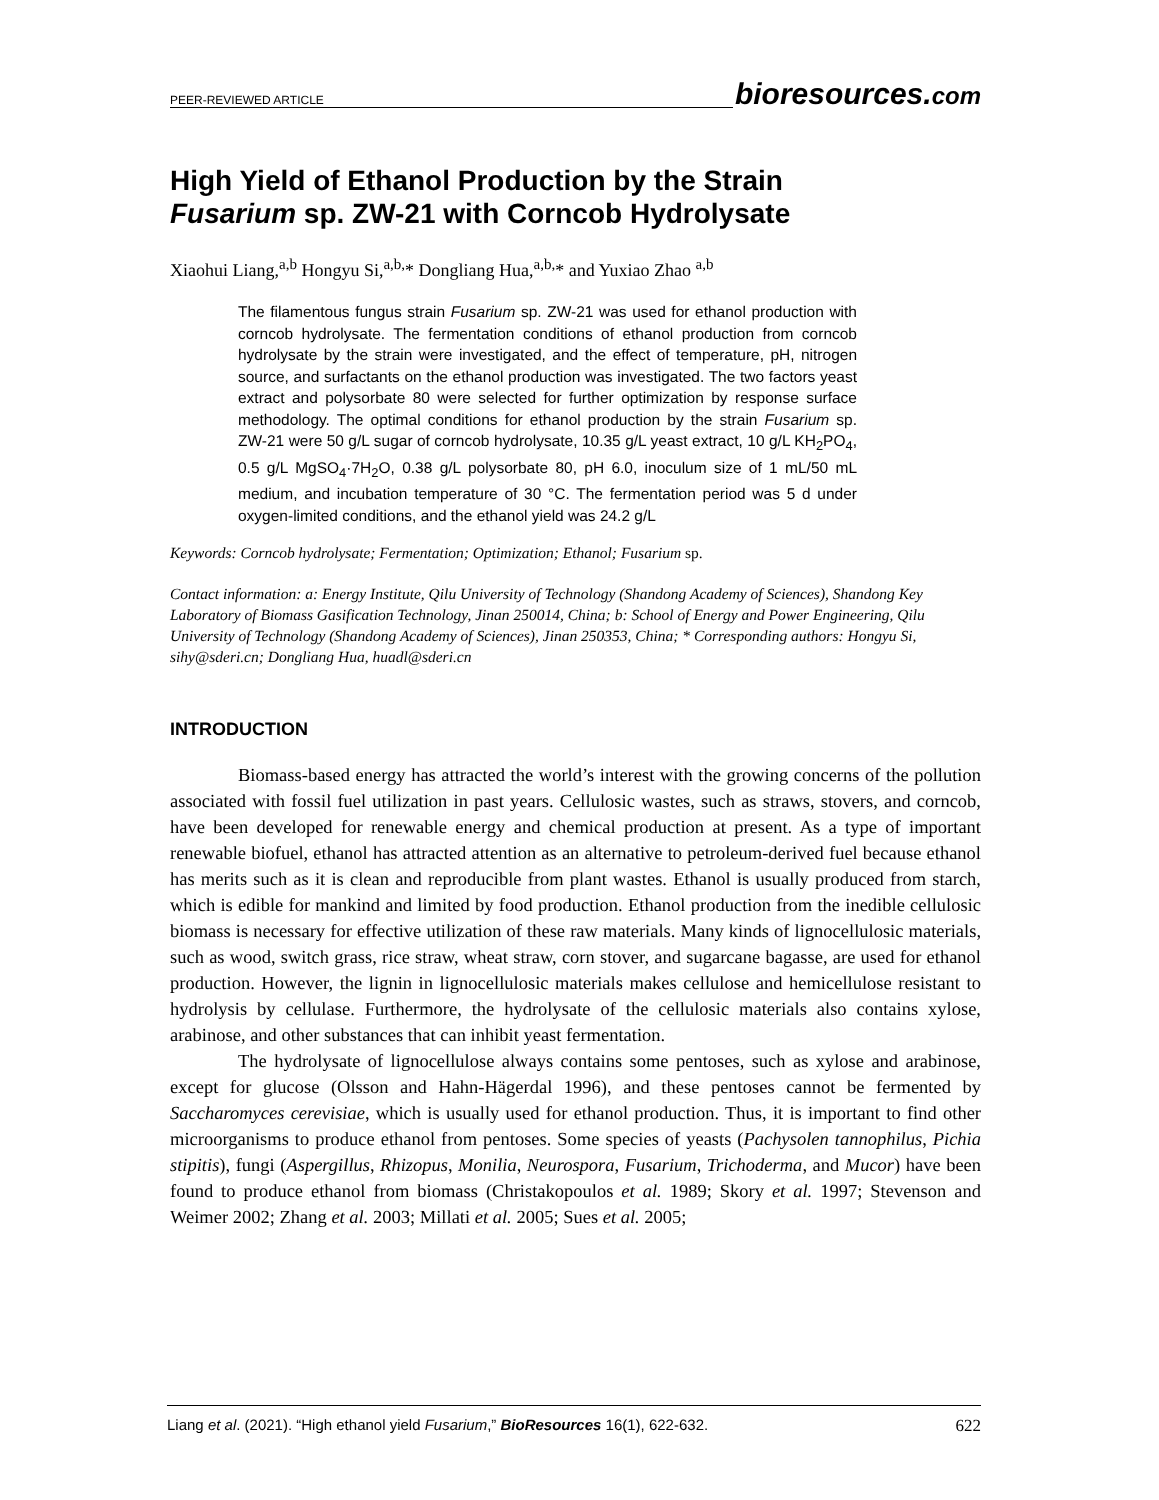PEER-REVIEWED ARTICLE
bioresources.com
High Yield of Ethanol Production by the Strain
Fusarium sp. ZW-21 with Corncob Hydrolysate
Xiaohui Liang,<sup>a,b</sup> Hongyu Si,<sup>a,b,</sup>* Dongliang Hua,<sup>a,b,</sup>* and Yuxiao Zhao <sup>a,b</sup>
The filamentous fungus strain Fusarium sp. ZW-21 was used for ethanol production with corncob hydrolysate. The fermentation conditions of ethanol production from corncob hydrolysate by the strain were investigated, and the effect of temperature, pH, nitrogen source, and surfactants on the ethanol production was investigated. The two factors yeast extract and polysorbate 80 were selected for further optimization by response surface methodology. The optimal conditions for ethanol production by the strain Fusarium sp. ZW-21 were 50 g/L sugar of corncob hydrolysate, 10.35 g/L yeast extract, 10 g/L KH<sub>2</sub>PO<sub>4</sub>, 0.5 g/L MgSO<sub>4</sub>·7H<sub>2</sub>O, 0.38 g/L polysorbate 80, pH 6.0, inoculum size of 1 mL/50 mL medium, and incubation temperature of 30 °C. The fermentation period was 5 d under oxygen-limited conditions, and the ethanol yield was 24.2 g/L
Keywords: Corncob hydrolysate; Fermentation; Optimization; Ethanol; Fusarium sp.
Contact information: a: Energy Institute, Qilu University of Technology (Shandong Academy of Sciences), Shandong Key Laboratory of Biomass Gasification Technology, Jinan 250014, China; b: School of Energy and Power Engineering, Qilu University of Technology (Shandong Academy of Sciences), Jinan 250353, China; * Corresponding authors: Hongyu Si, sihy@sderi.cn; Dongliang Hua, huadl@sderi.cn
INTRODUCTION
Biomass-based energy has attracted the world’s interest with the growing concerns of the pollution associated with fossil fuel utilization in past years. Cellulosic wastes, such as straws, stovers, and corncob, have been developed for renewable energy and chemical production at present. As a type of important renewable biofuel, ethanol has attracted attention as an alternative to petroleum-derived fuel because ethanol has merits such as it is clean and reproducible from plant wastes. Ethanol is usually produced from starch, which is edible for mankind and limited by food production. Ethanol production from the inedible cellulosic biomass is necessary for effective utilization of these raw materials. Many kinds of lignocellulosic materials, such as wood, switch grass, rice straw, wheat straw, corn stover, and sugarcane bagasse, are used for ethanol production. However, the lignin in lignocellulosic materials makes cellulose and hemicellulose resistant to hydrolysis by cellulase. Furthermore, the hydrolysate of the cellulosic materials also contains xylose, arabinose, and other substances that can inhibit yeast fermentation.
The hydrolysate of lignocellulose always contains some pentoses, such as xylose and arabinose, except for glucose (Olsson and Hahn-Hägerdal 1996), and these pentoses cannot be fermented by Saccharomyces cerevisiae, which is usually used for ethanol production. Thus, it is important to find other microorganisms to produce ethanol from pentoses. Some species of yeasts (Pachysolen tannophilus, Pichia stipitis), fungi (Aspergillus, Rhizopus, Monilia, Neurospora, Fusarium, Trichoderma, and Mucor) have been found to produce ethanol from biomass (Christakopoulos et al. 1989; Skory et al. 1997; Stevenson and Weimer 2002; Zhang et al. 2003; Millati et al. 2005; Sues et al. 2005;
Liang et al. (2021). “High ethanol yield Fusarium,” BioResources 16(1), 622-632.
622